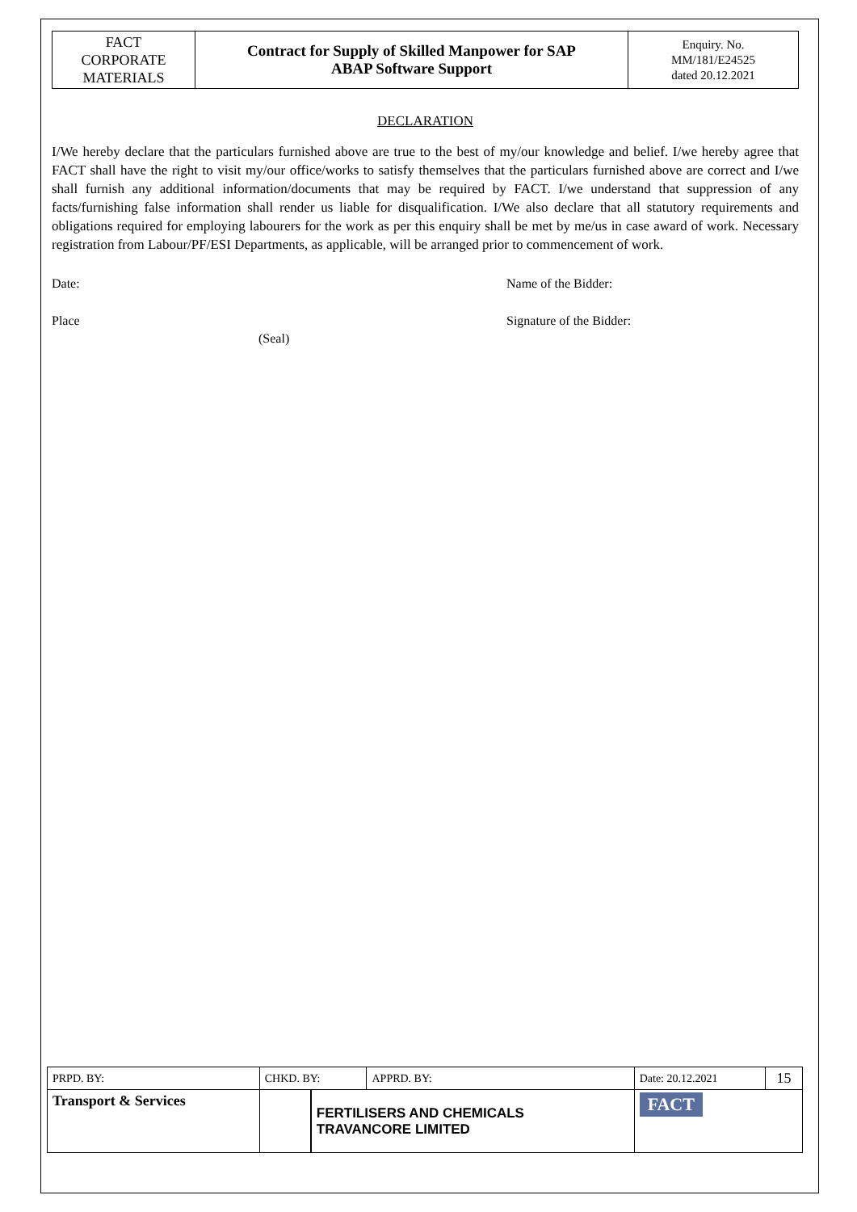| FACT CORPORATE MATERIALS | Contract for Supply of Skilled Manpower for SAP ABAP Software Support | Enquiry. No. MM/181/E24525 dated 20.12.2021 |
DECLARATION
I/We hereby declare that the particulars furnished above are true to the best of my/our knowledge and belief. I/we hereby agree that FACT shall have the right to visit my/our office/works to satisfy themselves that the particulars furnished above are correct and I/we shall furnish any additional information/documents that may be required by FACT. I/we understand that suppression of any facts/furnishing false information shall render us liable for disqualification. I/We also declare that all statutory requirements and obligations required for employing labourers for the work as per this enquiry shall be met by me/us in case award of work. Necessary registration from Labour/PF/ESI Departments, as applicable, will be arranged prior to commencement of work.
Date: Name of the Bidder:
Place Signature of the Bidder:
(Seal)
| PRPD. BY: | CHKD. BY: | | APPRD. BY: | Date: 20.12.2021 | 15 |
| Transport & Services | | FERTILISERS AND CHEMICALS TRAVANCORE LIMITED | | FACT | |